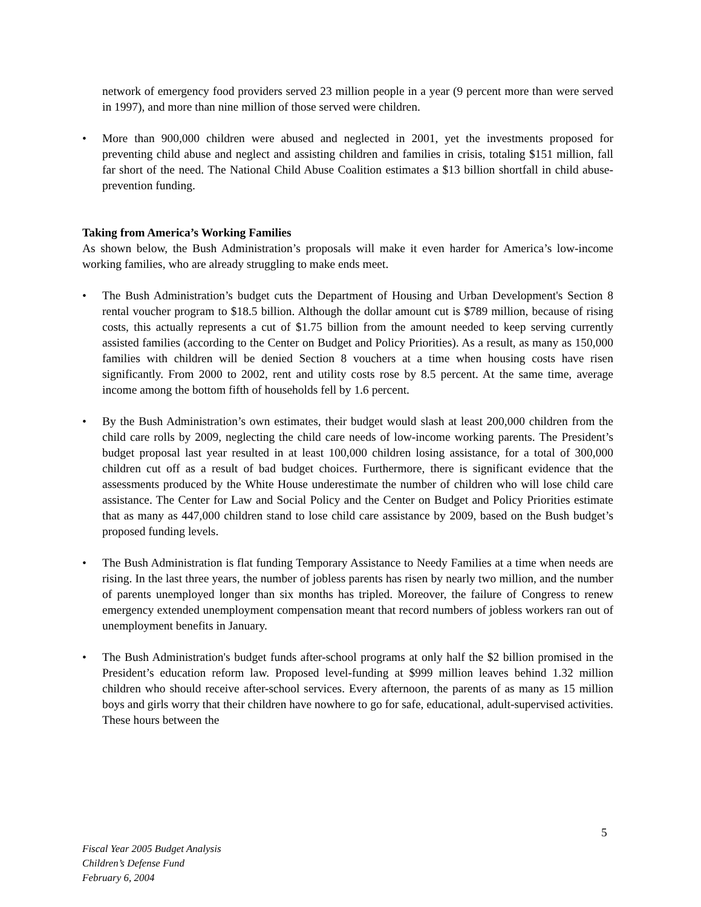network of emergency food providers served 23 million people in a year (9 percent more than were served in 1997), and more than nine million of those served were children.
• More than 900,000 children were abused and neglected in 2001, yet the investments proposed for preventing child abuse and neglect and assisting children and families in crisis, totaling $151 million, fall far short of the need. The National Child Abuse Coalition estimates a $13 billion shortfall in child abuse-prevention funding.
Taking from America’s Working Families
As shown below, the Bush Administration’s proposals will make it even harder for America’s low-income working families, who are already struggling to make ends meet.
• The Bush Administration’s budget cuts the Department of Housing and Urban Development's Section 8 rental voucher program to $18.5 billion. Although the dollar amount cut is $789 million, because of rising costs, this actually represents a cut of $1.75 billion from the amount needed to keep serving currently assisted families (according to the Center on Budget and Policy Priorities). As a result, as many as 150,000 families with children will be denied Section 8 vouchers at a time when housing costs have risen significantly. From 2000 to 2002, rent and utility costs rose by 8.5 percent. At the same time, average income among the bottom fifth of households fell by 1.6 percent.
• By the Bush Administration’s own estimates, their budget would slash at least 200,000 children from the child care rolls by 2009, neglecting the child care needs of low-income working parents. The President’s budget proposal last year resulted in at least 100,000 children losing assistance, for a total of 300,000 children cut off as a result of bad budget choices. Furthermore, there is significant evidence that the assessments produced by the White House underestimate the number of children who will lose child care assistance. The Center for Law and Social Policy and the Center on Budget and Policy Priorities estimate that as many as 447,000 children stand to lose child care assistance by 2009, based on the Bush budget’s proposed funding levels.
• The Bush Administration is flat funding Temporary Assistance to Needy Families at a time when needs are rising. In the last three years, the number of jobless parents has risen by nearly two million, and the number of parents unemployed longer than six months has tripled. Moreover, the failure of Congress to renew emergency extended unemployment compensation meant that record numbers of jobless workers ran out of unemployment benefits in January.
• The Bush Administration's budget funds after-school programs at only half the $2 billion promised in the President’s education reform law. Proposed level-funding at $999 million leaves behind 1.32 million children who should receive after-school services. Every afternoon, the parents of as many as 15 million boys and girls worry that their children have nowhere to go for safe, educational, adult-supervised activities. These hours between the
5
Fiscal Year 2005 Budget Analysis
Children’s Defense Fund
February 6, 2004